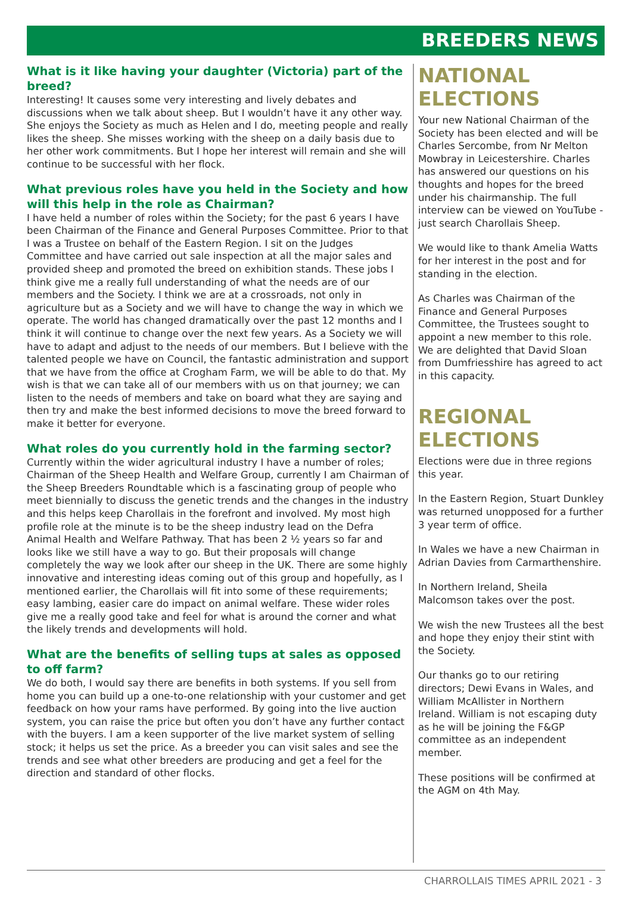BREEDERS NEWS
What is it like having your daughter (Victoria) part of the breed?
Interesting! It causes some very interesting and lively debates and discussions when we talk about sheep. But I wouldn’t have it any other way. She enjoys the Society as much as Helen and I do, meeting people and really likes the sheep. She misses working with the sheep on a daily basis due to her other work commitments. But I hope her interest will remain and she will continue to be successful with her flock.
What previous roles have you held in the Society and how will this help in the role as Chairman?
I have held a number of roles within the Society; for the past 6 years I have been Chairman of the Finance and General Purposes Committee. Prior to that I was a Trustee on behalf of the Eastern Region. I sit on the Judges Committee and have carried out sale inspection at all the major sales and provided sheep and promoted the breed on exhibition stands. These jobs I think give me a really full understanding of what the needs are of our members and the Society. I think we are at a crossroads, not only in agriculture but as a Society and we will have to change the way in which we operate. The world has changed dramatically over the past 12 months and I think it will continue to change over the next few years. As a Society we will have to adapt and adjust to the needs of our members. But I believe with the talented people we have on Council, the fantastic administration and support that we have from the office at Crogham Farm, we will be able to do that. My wish is that we can take all of our members with us on that journey; we can listen to the needs of members and take on board what they are saying and then try and make the best informed decisions to move the breed forward to make it better for everyone.
What roles do you currently hold in the farming sector?
Currently within the wider agricultural industry I have a number of roles; Chairman of the Sheep Health and Welfare Group, currently I am Chairman of the Sheep Breeders Roundtable which is a fascinating group of people who meet biennially to discuss the genetic trends and the changes in the industry and this helps keep Charollais in the forefront and involved. My most high profile role at the minute is to be the sheep industry lead on the Defra Animal Health and Welfare Pathway. That has been 2 ½ years so far and looks like we still have a way to go. But their proposals will change completely the way we look after our sheep in the UK. There are some highly innovative and interesting ideas coming out of this group and hopefully, as I mentioned earlier, the Charollais will fit into some of these requirements; easy lambing, easier care do impact on animal welfare. These wider roles give me a really good take and feel for what is around the corner and what the likely trends and developments will hold.
What are the benefits of selling tups at sales as opposed to off farm?
We do both, I would say there are benefits in both systems. If you sell from home you can build up a one-to-one relationship with your customer and get feedback on how your rams have performed. By going into the live auction system, you can raise the price but often you don’t have any further contact with the buyers. I am a keen supporter of the live market system of selling stock; it helps us set the price. As a breeder you can visit sales and see the trends and see what other breeders are producing and get a feel for the direction and standard of other flocks.
NATIONAL ELECTIONS
Your new National Chairman of the Society has been elected and will be Charles Sercombe, from Nr Melton Mowbray in Leicestershire. Charles has answered our questions on his thoughts and hopes for the breed under his chairmanship. The full interview can be viewed on YouTube - just search Charollais Sheep.
We would like to thank Amelia Watts for her interest in the post and for standing in the election.
As Charles was Chairman of the Finance and General Purposes Committee, the Trustees sought to appoint a new member to this role. We are delighted that David Sloan from Dumfriesshire has agreed to act in this capacity.
REGIONAL ELECTIONS
Elections were due in three regions this year.
In the Eastern Region, Stuart Dunkley was returned unopposed for a further 3 year term of office.
In Wales we have a new Chairman in Adrian Davies from Carmarthenshire.
In Northern Ireland, Sheila Malcomson takes over the post.
We wish the new Trustees all the best and hope they enjoy their stint with the Society.
Our thanks go to our retiring directors; Dewi Evans in Wales, and William McAllister in Northern Ireland. William is not escaping duty as he will be joining the F&GP committee as an independent member.
These positions will be confirmed at the AGM on 4th May.
CHARROLLAIS TIMES APRIL 2021 - 3